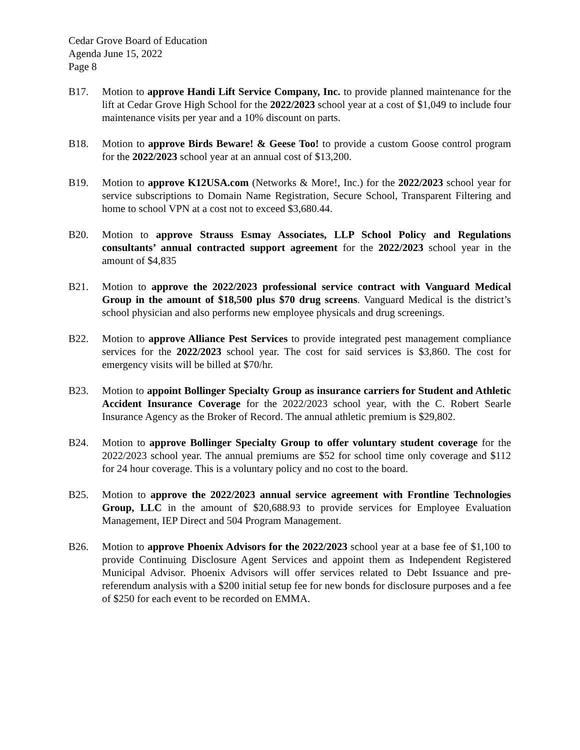Cedar Grove Board of Education
Agenda June 15, 2022
Page 8
B17. Motion to approve Handi Lift Service Company, Inc. to provide planned maintenance for the lift at Cedar Grove High School for the 2022/2023 school year at a cost of $1,049 to include four maintenance visits per year and a 10% discount on parts.
B18. Motion to approve Birds Beware! & Geese Too! to provide a custom Goose control program for the 2022/2023 school year at an annual cost of $13,200.
B19. Motion to approve K12USA.com (Networks & More!, Inc.) for the 2022/2023 school year for service subscriptions to Domain Name Registration, Secure School, Transparent Filtering and home to school VPN at a cost not to exceed $3,680.44.
B20. Motion to approve Strauss Esmay Associates, LLP School Policy and Regulations consultants’ annual contracted support agreement for the 2022/2023 school year in the amount of $4,835
B21. Motion to approve the 2022/2023 professional service contract with Vanguard Medical Group in the amount of $18,500 plus $70 drug screens. Vanguard Medical is the district’s school physician and also performs new employee physicals and drug screenings.
B22. Motion to approve Alliance Pest Services to provide integrated pest management compliance services for the 2022/2023 school year. The cost for said services is $3,860. The cost for emergency visits will be billed at $70/hr.
B23. Motion to appoint Bollinger Specialty Group as insurance carriers for Student and Athletic Accident Insurance Coverage for the 2022/2023 school year, with the C. Robert Searle Insurance Agency as the Broker of Record. The annual athletic premium is $29,802.
B24. Motion to approve Bollinger Specialty Group to offer voluntary student coverage for the 2022/2023 school year. The annual premiums are $52 for school time only coverage and $112 for 24 hour coverage. This is a voluntary policy and no cost to the board.
B25. Motion to approve the 2022/2023 annual service agreement with Frontline Technologies Group, LLC in the amount of $20,688.93 to provide services for Employee Evaluation Management, IEP Direct and 504 Program Management.
B26. Motion to approve Phoenix Advisors for the 2022/2023 school year at a base fee of $1,100 to provide Continuing Disclosure Agent Services and appoint them as Independent Registered Municipal Advisor. Phoenix Advisors will offer services related to Debt Issuance and pre-referendum analysis with a $200 initial setup fee for new bonds for disclosure purposes and a fee of $250 for each event to be recorded on EMMA.